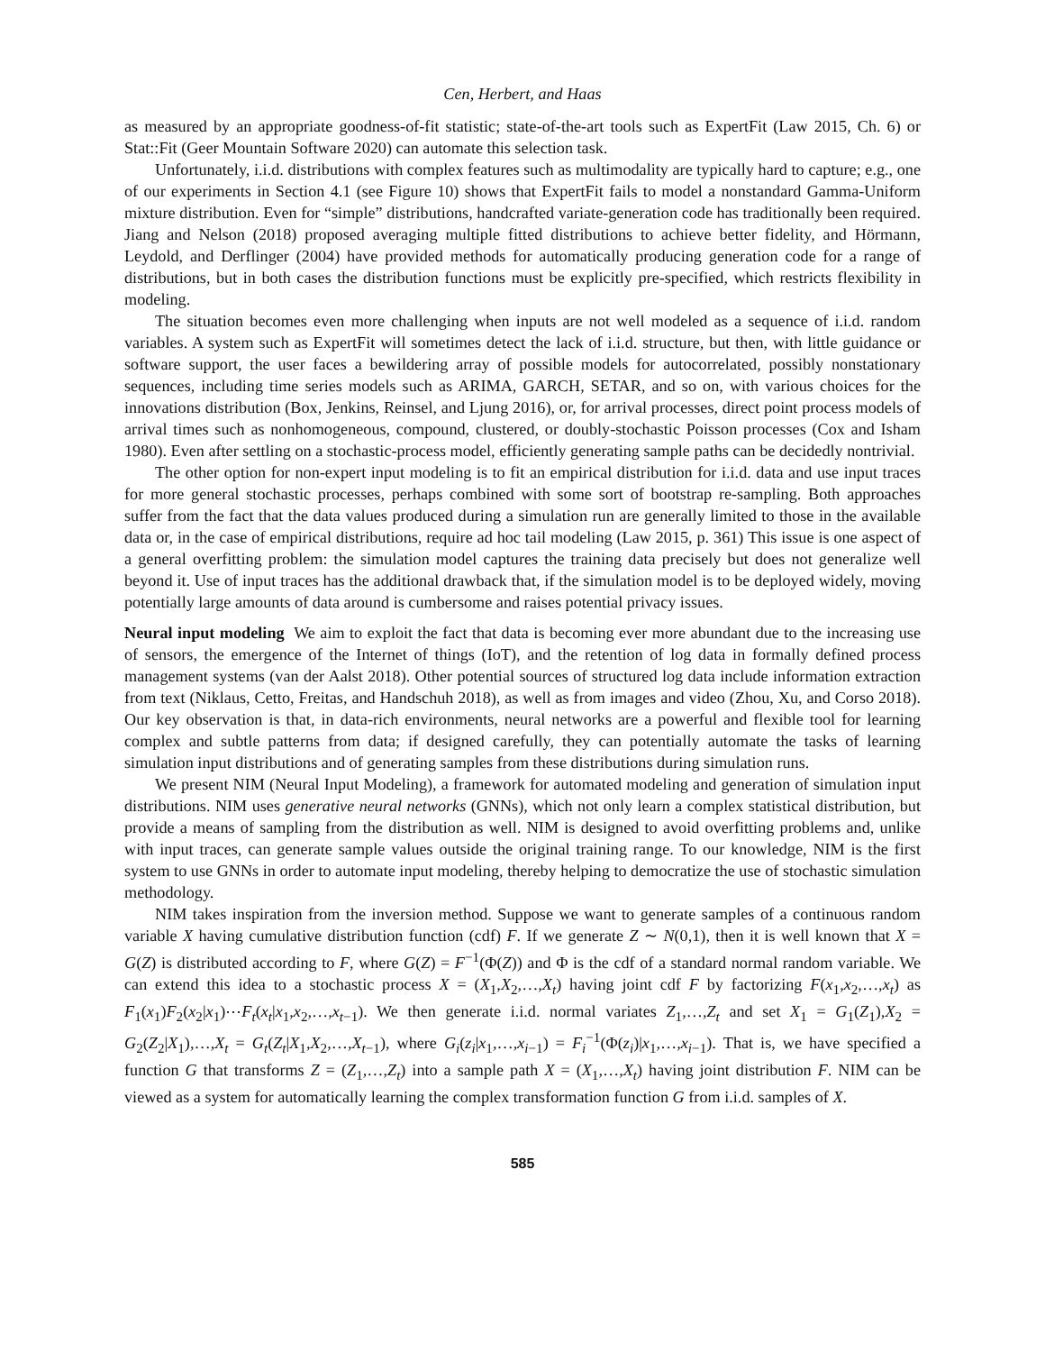Cen, Herbert, and Haas
as measured by an appropriate goodness-of-fit statistic; state-of-the-art tools such as ExpertFit (Law 2015, Ch. 6) or Stat::Fit (Geer Mountain Software 2020) can automate this selection task.
Unfortunately, i.i.d. distributions with complex features such as multimodality are typically hard to capture; e.g., one of our experiments in Section 4.1 (see Figure 10) shows that ExpertFit fails to model a nonstandard Gamma-Uniform mixture distribution. Even for “simple” distributions, handcrafted variate-generation code has traditionally been required. Jiang and Nelson (2018) proposed averaging multiple fitted distributions to achieve better fidelity, and Hörmann, Leydold, and Derflinger (2004) have provided methods for automatically producing generation code for a range of distributions, but in both cases the distribution functions must be explicitly pre-specified, which restricts flexibility in modeling.
The situation becomes even more challenging when inputs are not well modeled as a sequence of i.i.d. random variables. A system such as ExpertFit will sometimes detect the lack of i.i.d. structure, but then, with little guidance or software support, the user faces a bewildering array of possible models for autocorrelated, possibly nonstationary sequences, including time series models such as ARIMA, GARCH, SETAR, and so on, with various choices for the innovations distribution (Box, Jenkins, Reinsel, and Ljung 2016), or, for arrival processes, direct point process models of arrival times such as nonhomogeneous, compound, clustered, or doubly-stochastic Poisson processes (Cox and Isham 1980). Even after settling on a stochastic-process model, efficiently generating sample paths can be decidedly nontrivial.
The other option for non-expert input modeling is to fit an empirical distribution for i.i.d. data and use input traces for more general stochastic processes, perhaps combined with some sort of bootstrap re-sampling. Both approaches suffer from the fact that the data values produced during a simulation run are generally limited to those in the available data or, in the case of empirical distributions, require ad hoc tail modeling (Law 2015, p. 361) This issue is one aspect of a general overfitting problem: the simulation model captures the training data precisely but does not generalize well beyond it. Use of input traces has the additional drawback that, if the simulation model is to be deployed widely, moving potentially large amounts of data around is cumbersome and raises potential privacy issues.
Neural input modeling We aim to exploit the fact that data is becoming ever more abundant due to the increasing use of sensors, the emergence of the Internet of things (IoT), and the retention of log data in formally defined process management systems (van der Aalst 2018). Other potential sources of structured log data include information extraction from text (Niklaus, Cetto, Freitas, and Handschuh 2018), as well as from images and video (Zhou, Xu, and Corso 2018). Our key observation is that, in data-rich environments, neural networks are a powerful and flexible tool for learning complex and subtle patterns from data; if designed carefully, they can potentially automate the tasks of learning simulation input distributions and of generating samples from these distributions during simulation runs.
We present NIM (Neural Input Modeling), a framework for automated modeling and generation of simulation input distributions. NIM uses generative neural networks (GNNs), which not only learn a complex statistical distribution, but provide a means of sampling from the distribution as well. NIM is designed to avoid overfitting problems and, unlike with input traces, can generate sample values outside the original training range. To our knowledge, NIM is the first system to use GNNs in order to automate input modeling, thereby helping to democratize the use of stochastic simulation methodology.
NIM takes inspiration from the inversion method. Suppose we want to generate samples of a continuous random variable X having cumulative distribution function (cdf) F. If we generate Z ∼ N(0,1), then it is well known that X = G(Z) is distributed according to F, where G(Z) = F<sup>−1</sup>(Φ(Z)) and Φ is the cdf of a standard normal random variable. We can extend this idea to a stochastic process X = (X<sub>1</sub>,X<sub>2</sub>,…,X<sub>t</sub>) having joint cdf F by factorizing F(x<sub>1</sub>,x<sub>2</sub>,…,x<sub>t</sub>) as F<sub>1</sub>(x<sub>1</sub>)F<sub>2</sub>(x<sub>2</sub>|x<sub>1</sub>)⋯F<sub>t</sub>(x<sub>t</sub>|x<sub>1</sub>,x<sub>2</sub>,…,x<sub>t−1</sub>). We then generate i.i.d. normal variates Z<sub>1</sub>,…,Z<sub>t</sub> and set X<sub>1</sub> = G<sub>1</sub>(Z<sub>1</sub>),X<sub>2</sub> = G<sub>2</sub>(Z<sub>2</sub>|X<sub>1</sub>),…,X<sub>t</sub> = G<sub>t</sub>(Z<sub>t</sub>|X<sub>1</sub>,X<sub>2</sub>,…,X<sub>t−1</sub>), where G<sub>i</sub>(z<sub>i</sub>|x<sub>1</sub>,…,x<sub>i−1</sub>) = F<sub>i</sub><sup>−1</sup>(Φ(z<sub>i</sub>)|x<sub>1</sub>,…,x<sub>i−1</sub>). That is, we have specified a function G that transforms Z = (Z<sub>1</sub>,…,Z<sub>t</sub>) into a sample path X = (X<sub>1</sub>,…,X<sub>t</sub>) having joint distribution F. NIM can be viewed as a system for automatically learning the complex transformation function G from i.i.d. samples of X.
585